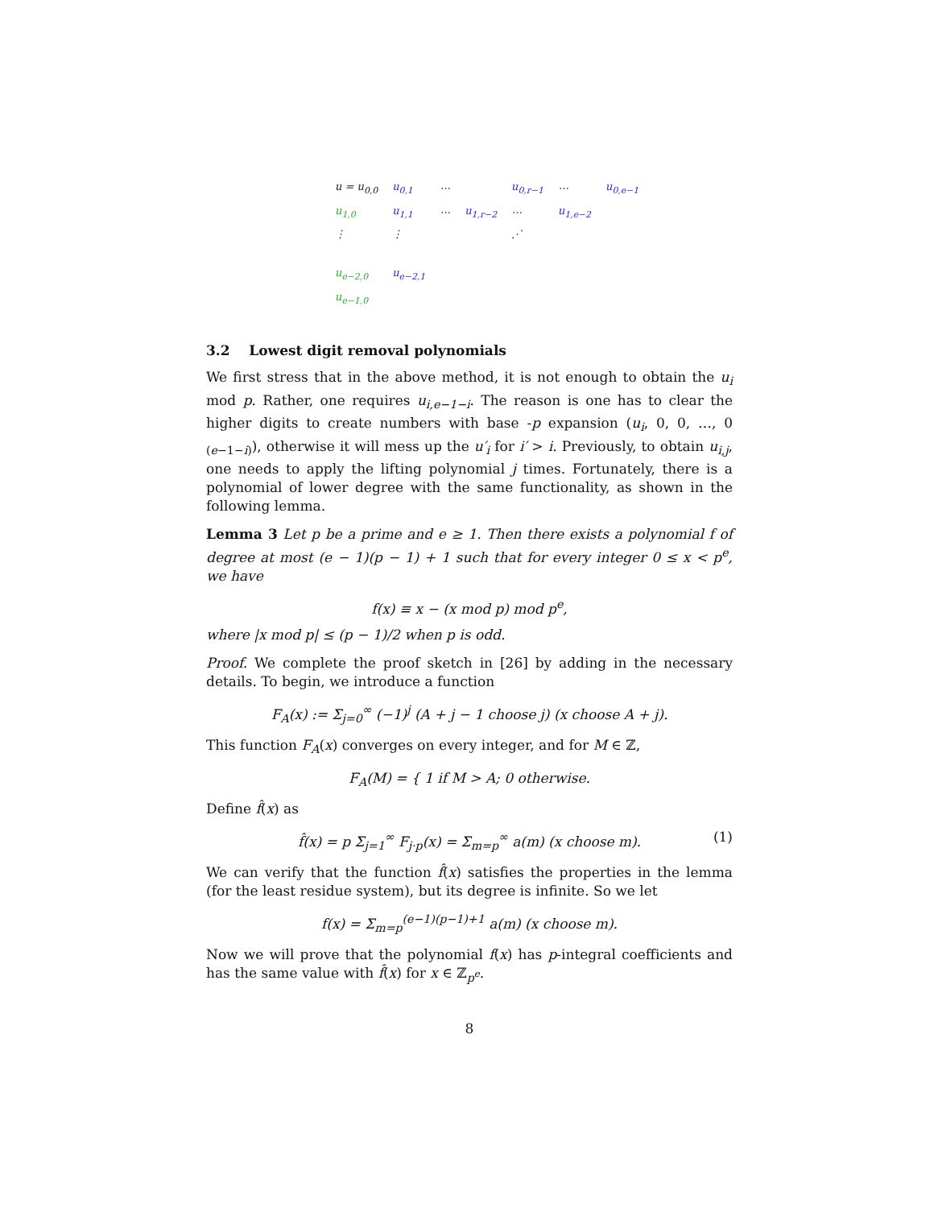| u = u<sub>0,0</sub> | u<sub>0,1</sub> | ⋯ | | u<sub>0,r−1</sub> | ⋯ | u<sub>0,e−1</sub> |
| u<sub>1,0</sub> | u<sub>1,1</sub> | ⋯ | u<sub>1,r−2</sub> | ⋯ | u<sub>1,e−2</sub> | |
| ⋮ | ⋮ | | | ⋰ | | |
| u<sub>e−2,0</sub> | u<sub>e−2,1</sub> | | | | | |
| u<sub>e−1,0</sub> | | | | | | |
3.2 Lowest digit removal polynomials
We first stress that in the above method, it is not enough to obtain the u<sub>i</sub> mod p. Rather, one requires u<sub>i,e−1−i</sub>. The reason is one has to clear the higher digits to create numbers with base -p expansion (u<sub>i</sub>, 0, 0, …, 0 <sub>(e−1−i)</sub>), otherwise it will mess up the u′<sub>i</sub> for i′ > i. Previously, to obtain u<sub>i,j</sub>, one needs to apply the lifting polynomial j times. Fortunately, there is a polynomial of lower degree with the same functionality, as shown in the following lemma.
Lemma 3 Let p be a prime and e ≥ 1. Then there exists a polynomial f of degree at most (e − 1)(p − 1) + 1 such that for every integer 0 ≤ x < p<sup>e</sup>, we have
f(x) ≡ x − (x mod p) mod p<sup>e</sup>,
where |x mod p| ≤ (p − 1)/2 when p is odd.
Proof. We complete the proof sketch in [26] by adding in the necessary details. To begin, we introduce a function
F<sub>A</sub>(x) := Σ<sub>j=0</sub><sup>∞</sup> (−1)<sup>j</sup> (A + j − 1 choose j) (x choose A + j).
This function F<sub>A</sub>(x) converges on every integer, and for M ∈ ℤ,
F<sub>A</sub>(M) = { 1 if M > A; 0 otherwise.
Define f̂(x) as
f̂(x) = p Σ<sub>j=1</sub><sup>∞</sup> F<sub>j·p</sub>(x) = Σ<sub>m=p</sub><sup>∞</sup> a(m) (x choose m). (1)
We can verify that the function f̂(x) satisfies the properties in the lemma (for the least residue system), but its degree is infinite. So we let
f(x) = Σ<sub>m=p</sub><sup>(e−1)(p−1)+1</sup> a(m) (x choose m).
Now we will prove that the polynomial f(x) has p-integral coefficients and has the same value with f̂(x) for x ∈ ℤ<sub>p<sup>e</sup></sub>.
8